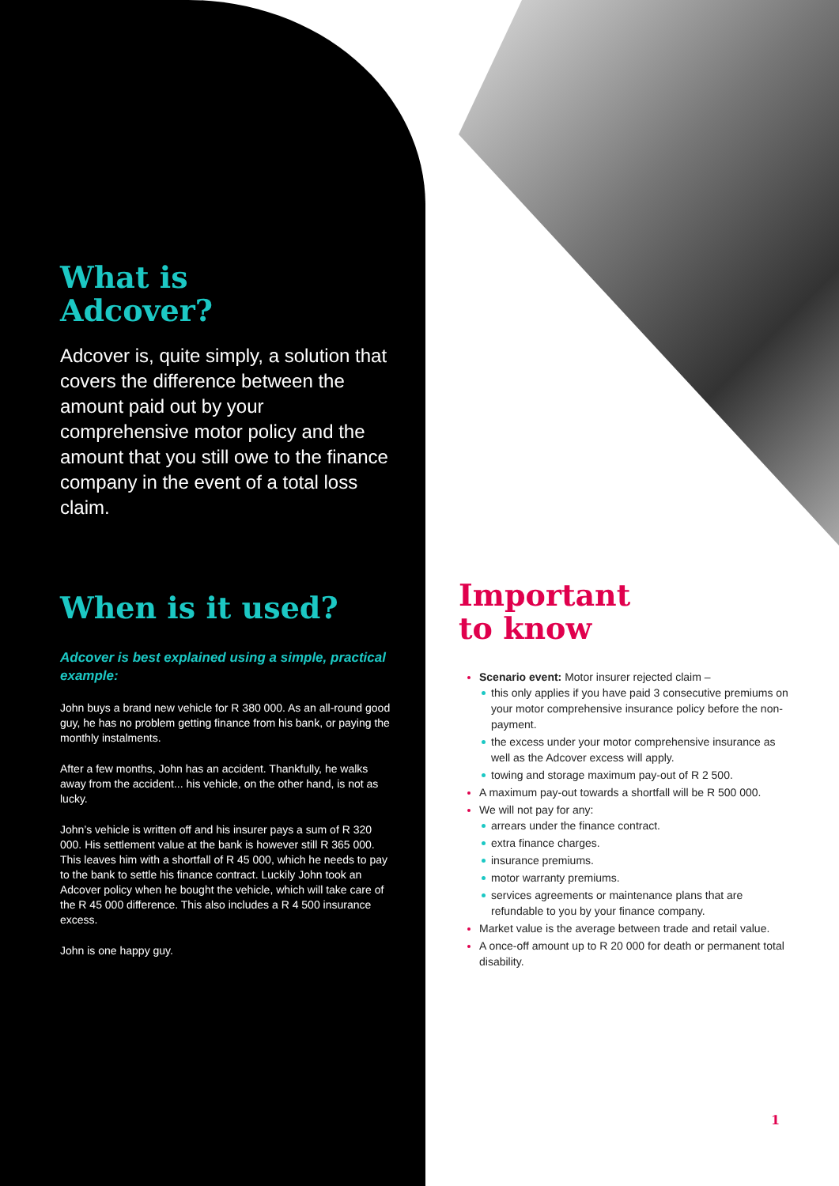What is
Adcover?
Adcover is, quite simply, a solution that covers the difference between the amount paid out by your comprehensive motor policy and the amount that you still owe to the finance company in the event of a total loss claim.
When is it used?
Adcover is best explained using a simple, practical example:
John buys a brand new vehicle for R 380 000. As an all-round good guy, he has no problem getting finance from his bank, or paying the monthly instalments.
After a few months, John has an accident. Thankfully, he walks away from the accident... his vehicle, on the other hand, is not as lucky.
John’s vehicle is written off and his insurer pays a sum of R 320 000. His settlement value at the bank is however still R 365 000. This leaves him with a shortfall of R 45 000, which he needs to pay to the bank to settle his finance contract. Luckily John took an Adcover policy when he bought the vehicle, which will take care of the R 45 000 difference. This also includes a R 4 500 insurance excess.
John is one happy guy.
Important
to know
Scenario event: Motor insurer rejected claim –
this only applies if you have paid 3 consecutive premiums on your motor comprehensive insurance policy before the non-payment.
the excess under your motor comprehensive insurance as well as the Adcover excess will apply.
towing and storage maximum pay-out of R 2 500.
A maximum pay-out towards a shortfall will be R 500 000.
We will not pay for any:
arrears under the finance contract.
extra finance charges.
insurance premiums.
motor warranty premiums.
services agreements or maintenance plans that are refundable to you by your finance company.
Market value is the average between trade and retail value.
A once-off amount up to R 20 000 for death or permanent total disability.
1